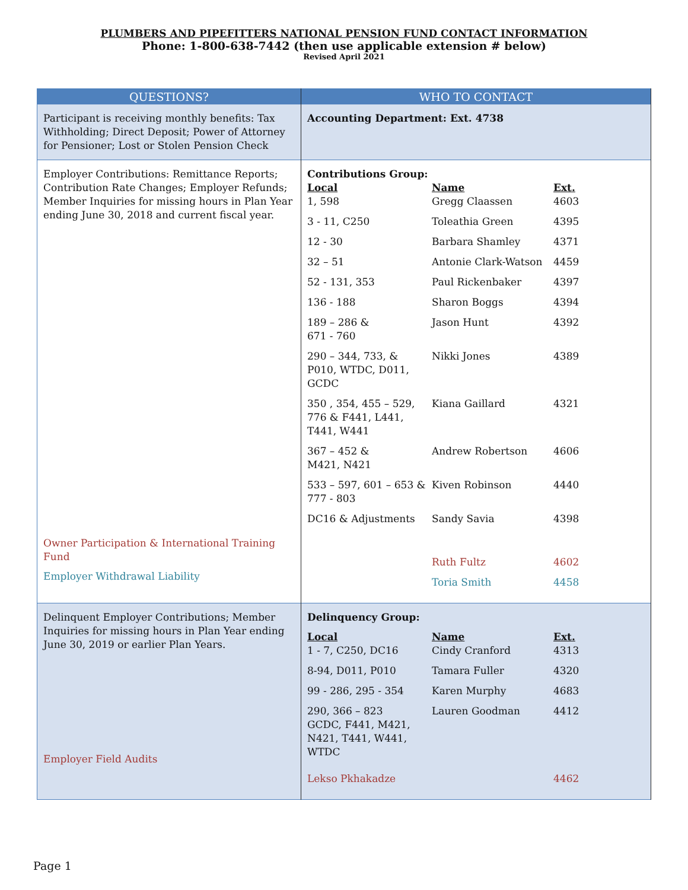PLUMBERS AND PIPEFITTERS NATIONAL PENSION FUND CONTACT INFORMATION
Phone: 1-800-638-7442 (then use applicable extension # below)
Revised April 2021
| QUESTIONS? | WHO TO CONTACT |
| --- | --- |
| Participant is receiving monthly benefits: Tax Withholding; Direct Deposit; Power of Attorney for Pensioner; Lost or Stolen Pension Check | Accounting Department: Ext. 4738 |
| Employer Contributions: Remittance Reports; Contribution Rate Changes; Employer Refunds; Member Inquiries for missing hours in Plan Year ending June 30, 2018 and current fiscal year. Owner Participation & International Training Fund Employer Withdrawal Liability | Contributions Group: / Local 1, 598 / Name Gregg Claassen / Ext. 4603 / / 3 - 11, C250 / Toleathia Green / 4395 / / 12 - 30 / Barbara Shamley / 4371 / / 32 – 51 / Antonie Clark-Watson / 4459 / / 52 - 131, 353 / Paul Rickenbaker / 4397 / / 136 - 188 / Sharon Boggs / 4394 / / 189 – 286 & 671 - 760 / Jason Hunt / 4392 / / 290 – 344, 733, & P010, WTDC, D011, GCDC / Nikki Jones / 4389 / / 350 , 354, 455 – 529, 776 & F441, L441, T441, W441 / Kiana Gaillard / 4321 / / 367 – 452 & M421, N421 / Andrew Robertson / 4606 / / 533 – 597, 601 – 653 & 777 - 803 / Kiven Robinson / 4440 / / DC16 & Adjustments / Sandy Savia / 4398 / / / Ruth Fultz / 4602 / / / Toria Smith / 4458 / |
| Delinquent Employer Contributions; Member Inquiries for missing hours in Plan Year ending June 30, 2019 or earlier Plan Years. Employer Field Audits | Delinquency Group: / Local 1 - 7, C250, DC16 / Name Cindy Cranford / Ext. 4313 / / 8-94, D011, P010 / Tamara Fuller / 4320 / / 99 - 286, 295 - 354 / Karen Murphy / 4683 / / 290, 366 – 823 GCDC, F441, M421, N421, T441, W441, WTDC / Lauren Goodman / 4412 / / Lekso Pkhakadze / / 4462 / |
Page 1